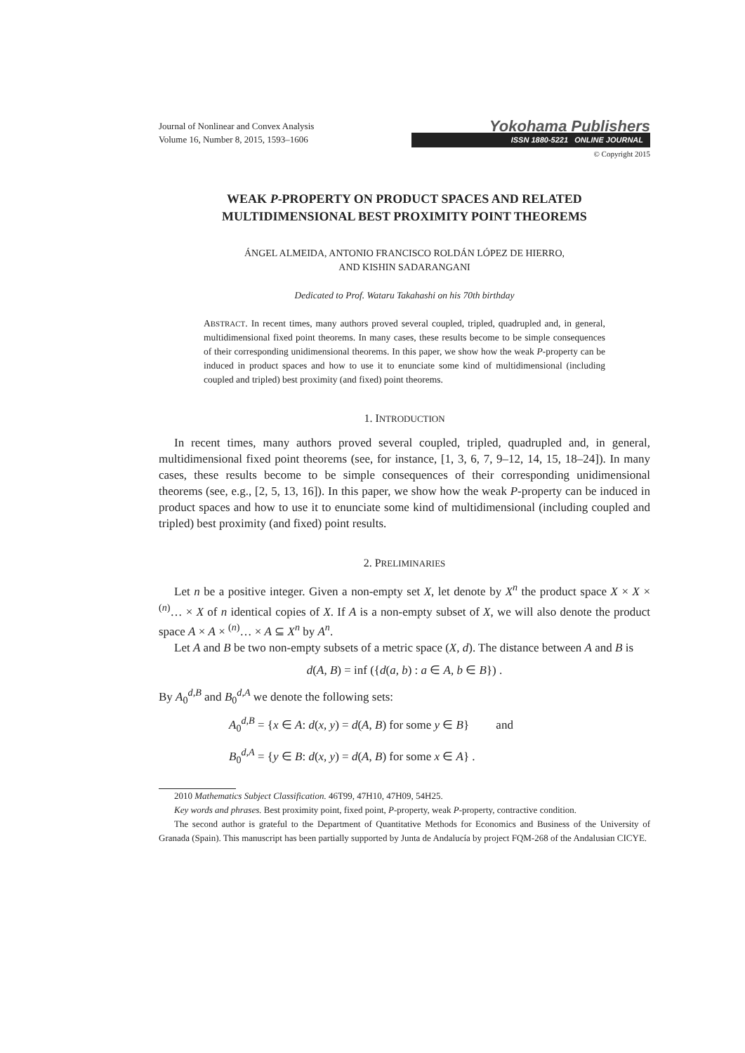Journal of Nonlinear and Convex Analysis
Volume 16, Number 8, 2015, 1593–1606
Yokohama Publishers
ISSN 1880-5221 ONLINE JOURNAL
© Copyright 2015
WEAK P-PROPERTY ON PRODUCT SPACES AND RELATED MULTIDIMENSIONAL BEST PROXIMITY POINT THEOREMS
ÁNGEL ALMEIDA, ANTONIO FRANCISCO ROLDÁN LÓPEZ DE HIERRO,
AND KISHIN SADARANGANI
Dedicated to Prof. Wataru Takahashi on his 70th birthday
ABSTRACT. In recent times, many authors proved several coupled, tripled, quadrupled and, in general, multidimensional fixed point theorems. In many cases, these results become to be simple consequences of their corresponding unidimensional theorems. In this paper, we show how the weak P-property can be induced in product spaces and how to use it to enunciate some kind of multidimensional (including coupled and tripled) best proximity (and fixed) point theorems.
1. INTRODUCTION
In recent times, many authors proved several coupled, tripled, quadrupled and, in general, multidimensional fixed point theorems (see, for instance, [1, 3, 6, 7, 9–12, 14, 15, 18–24]). In many cases, these results become to be simple consequences of their corresponding unidimensional theorems (see, e.g., [2, 5, 13, 16]). In this paper, we show how the weak P-property can be induced in product spaces and how to use it to enunciate some kind of multidimensional (including coupled and tripled) best proximity (and fixed) point results.
2. PRELIMINARIES
Let n be a positive integer. Given a non-empty set X, let denote by X<sup>n</sup> the product space X × X × <sup>(n)</sup>… × X of n identical copies of X. If A is a non-empty subset of X, we will also denote the product space A × A × <sup>(n)</sup>… × A ⊆ X<sup>n</sup> by A<sup>n</sup>.
Let A and B be two non-empty subsets of a metric space (X, d). The distance between A and B is
d(A, B) = inf ({d(a, b) : a ∈ A, b ∈ B}) .
By A<sub>0</sub><sup>d,B</sup> and B<sub>0</sub><sup>d,A</sup> we denote the following sets:
A<sub>0</sub><sup>d,B</sup> = {x ∈ A: d(x, y) = d(A, B) for some y ∈ B} and
B<sub>0</sub><sup>d,A</sup> = {y ∈ B: d(x, y) = d(A, B) for some x ∈ A} .
2010 Mathematics Subject Classification. 46T99, 47H10, 47H09, 54H25.
Key words and phrases. Best proximity point, fixed point, P-property, weak P-property, contractive condition.
The second author is grateful to the Department of Quantitative Methods for Economics and Business of the University of Granada (Spain). This manuscript has been partially supported by Junta de Andalucía by project FQM-268 of the Andalusian CICYE.